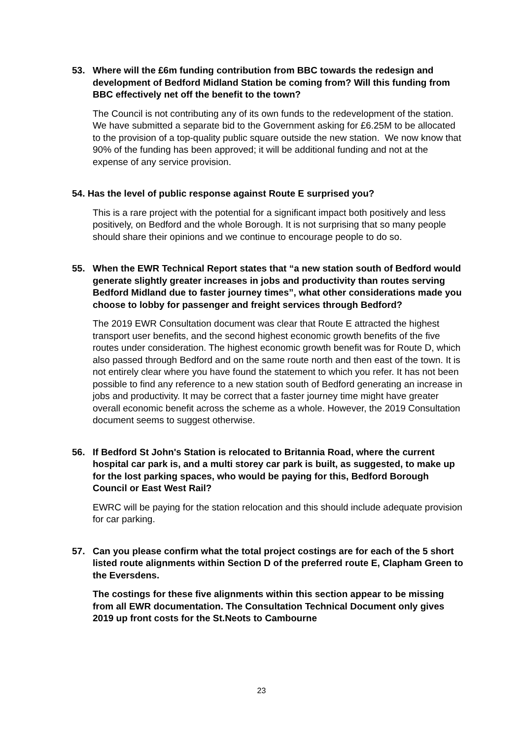53. Where will the £6m funding contribution from BBC towards the redesign and development of Bedford Midland Station be coming from? Will this funding from BBC effectively net off the benefit to the town?
The Council is not contributing any of its own funds to the redevelopment of the station. We have submitted a separate bid to the Government asking for £6.25M to be allocated to the provision of a top-quality public square outside the new station. We now know that 90% of the funding has been approved; it will be additional funding and not at the expense of any service provision.
54. Has the level of public response against Route E surprised you?
This is a rare project with the potential for a significant impact both positively and less positively, on Bedford and the whole Borough. It is not surprising that so many people should share their opinions and we continue to encourage people to do so.
55. When the EWR Technical Report states that “a new station south of Bedford would generate slightly greater increases in jobs and productivity than routes serving Bedford Midland due to faster journey times”, what other considerations made you choose to lobby for passenger and freight services through Bedford?
The 2019 EWR Consultation document was clear that Route E attracted the highest transport user benefits, and the second highest economic growth benefits of the five routes under consideration. The highest economic growth benefit was for Route D, which also passed through Bedford and on the same route north and then east of the town. It is not entirely clear where you have found the statement to which you refer. It has not been possible to find any reference to a new station south of Bedford generating an increase in jobs and productivity. It may be correct that a faster journey time might have greater overall economic benefit across the scheme as a whole. However, the 2019 Consultation document seems to suggest otherwise.
56. If Bedford St John's Station is relocated to Britannia Road, where the current hospital car park is, and a multi storey car park is built, as suggested, to make up for the lost parking spaces, who would be paying for this, Bedford Borough Council or East West Rail?
EWRC will be paying for the station relocation and this should include adequate provision for car parking.
57. Can you please confirm what the total project costings are for each of the 5 short listed route alignments within Section D of the preferred route E, Clapham Green to the Eversdens.
The costings for these five alignments within this section appear to be missing from all EWR documentation. The Consultation Technical Document only gives 2019 up front costs for the St.Neots to Cambourne
23